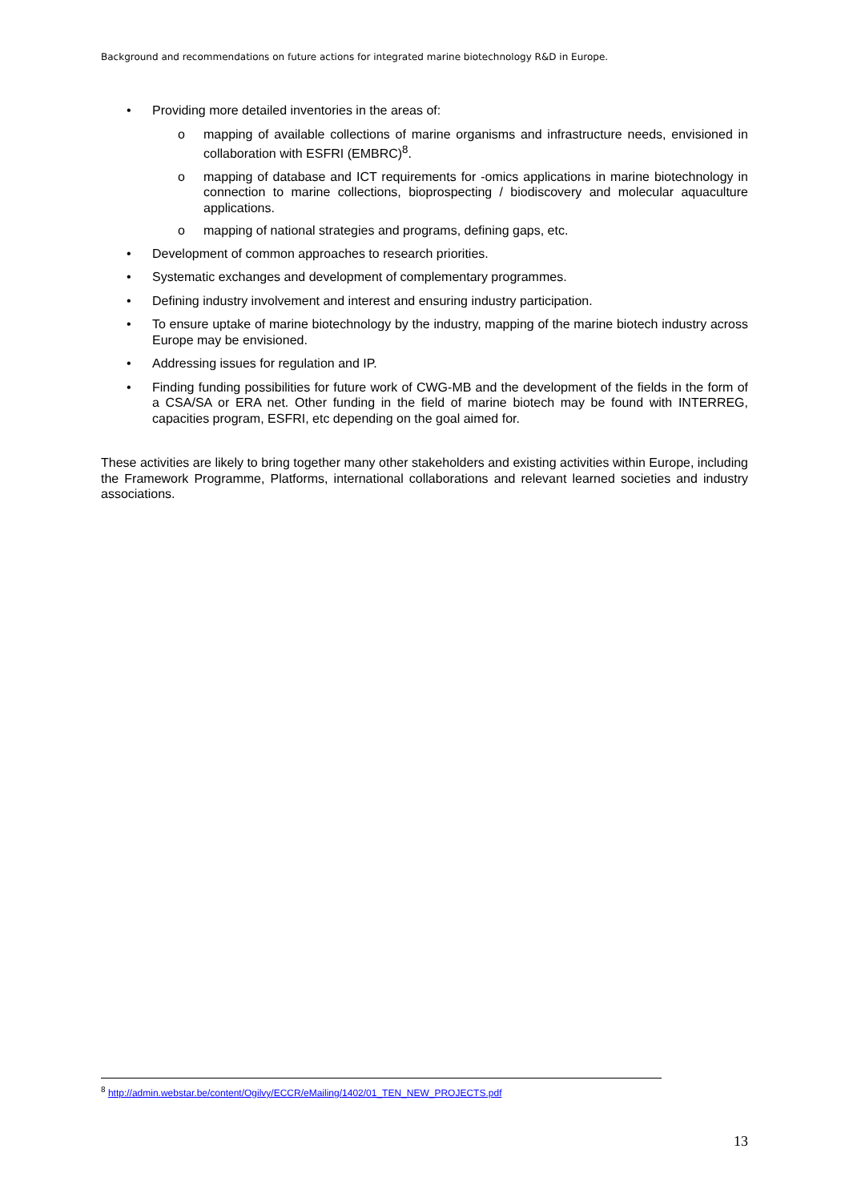Background and recommendations on future actions for integrated marine biotechnology R&D in Europe.
• Providing more detailed inventories in the areas of:
o mapping of available collections of marine organisms and infrastructure needs, envisioned in collaboration with ESFRI (EMBRC)<sup>8</sup>.
o mapping of database and ICT requirements for -omics applications in marine biotechnology in connection to marine collections, bioprospecting / biodiscovery and molecular aquaculture applications.
o mapping of national strategies and programs, defining gaps, etc.
• Development of common approaches to research priorities.
• Systematic exchanges and development of complementary programmes.
• Defining industry involvement and interest and ensuring industry participation.
• To ensure uptake of marine biotechnology by the industry, mapping of the marine biotech industry across Europe may be envisioned.
• Addressing issues for regulation and IP.
• Finding funding possibilities for future work of CWG-MB and the development of the fields in the form of a CSA/SA or ERA net. Other funding in the field of marine biotech may be found with INTERREG, capacities program, ESFRI, etc depending on the goal aimed for.
These activities are likely to bring together many other stakeholders and existing activities within Europe, including the Framework Programme, Platforms, international collaborations and relevant learned societies and industry associations.
<sup>8</sup> http://admin.webstar.be/content/Ogilvy/ECCR/eMailing/1402/01_TEN_NEW_PROJECTS.pdf
13